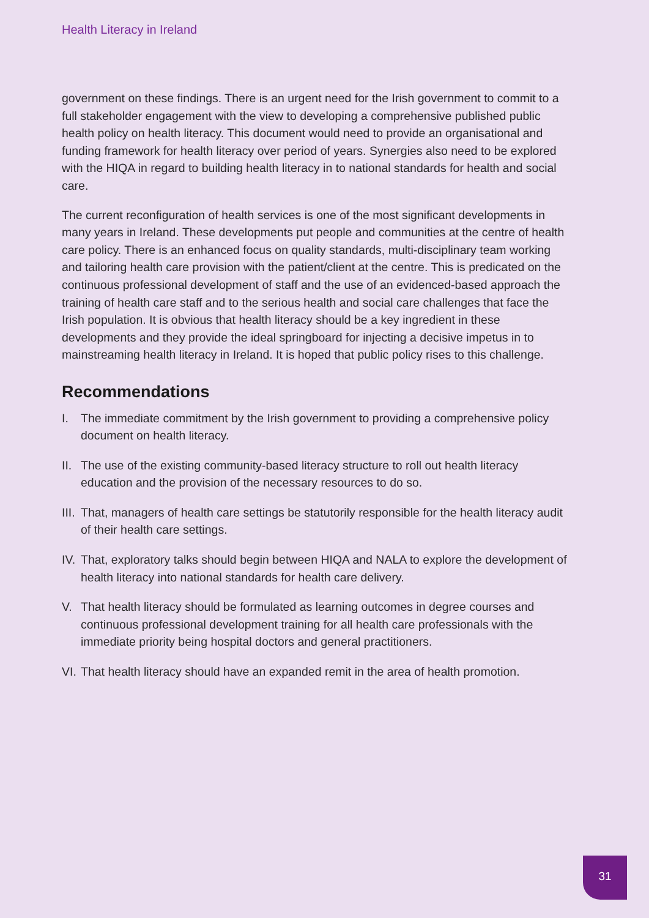Health Literacy in Ireland
government on these findings. There is an urgent need for the Irish government to commit to a full stakeholder engagement with the view to developing a comprehensive published public health policy on health literacy. This document would need to provide an organisational and funding framework for health literacy over period of years. Synergies also need to be explored with the HIQA in regard to building health literacy in to national standards for health and social care.
The current reconfiguration of health services is one of the most significant developments in many years in Ireland. These developments put people and communities at the centre of health care policy. There is an enhanced focus on quality standards, multi-disciplinary team working and tailoring health care provision with the patient/client at the centre. This is predicated on the continuous professional development of staff and the use of an evidenced-based approach the training of health care staff and to the serious health and social care challenges that face the Irish population. It is obvious that health literacy should be a key ingredient in these developments and they provide the ideal springboard for injecting a decisive impetus in to mainstreaming health literacy in Ireland. It is hoped that public policy rises to this challenge.
Recommendations
I. The immediate commitment by the Irish government to providing a comprehensive policy document on health literacy.
II. The use of the existing community-based literacy structure to roll out health literacy education and the provision of the necessary resources to do so.
III. That, managers of health care settings be statutorily responsible for the health literacy audit of their health care settings.
IV. That, exploratory talks should begin between HIQA and NALA to explore the development of health literacy into national standards for health care delivery.
V. That health literacy should be formulated as learning outcomes in degree courses and continuous professional development training for all health care professionals with the immediate priority being hospital doctors and general practitioners.
VI. That health literacy should have an expanded remit in the area of health promotion.
31